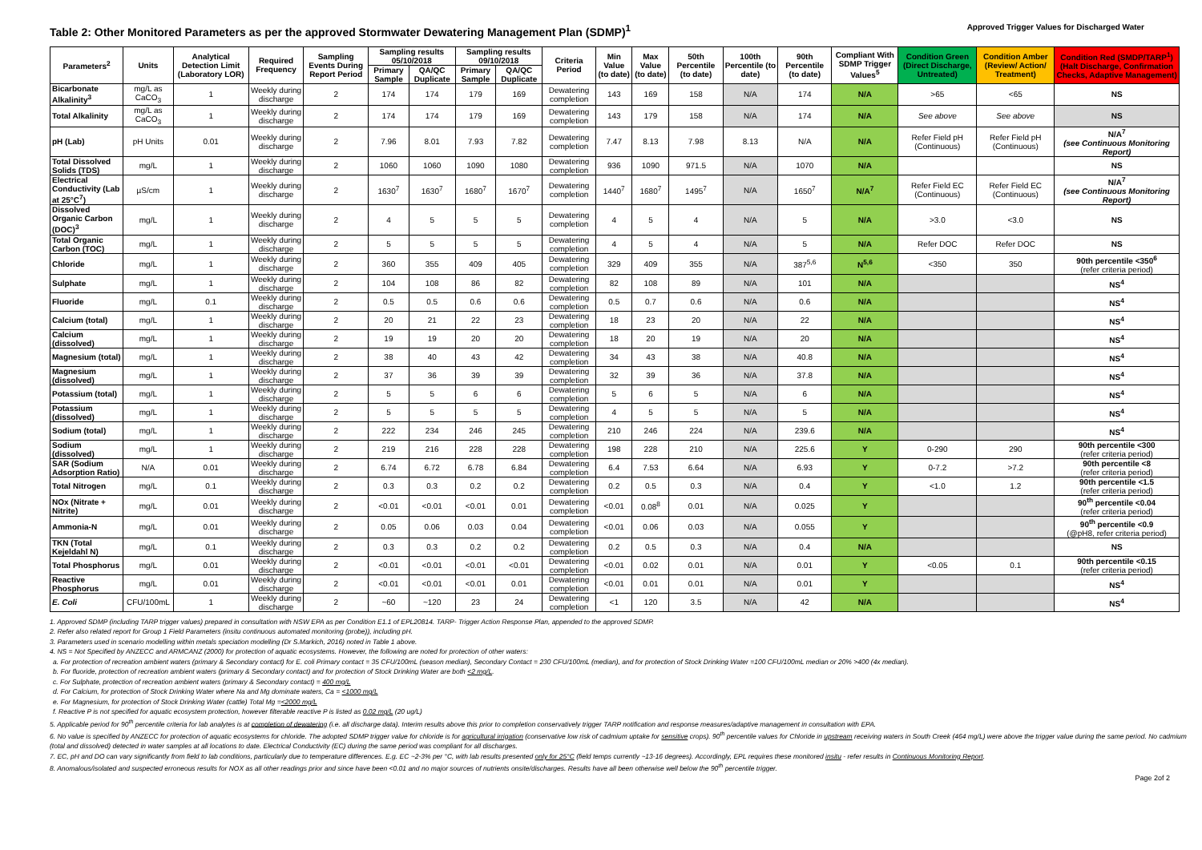Table 2: Other Monitored Parameters as per the approved Stormwater Dewatering Management Plan (SDMP)<sup>1</sup> Approved Trigger Values for Discharged Water
| Parameters<sup>2</sup> | Units | Analytical Detection Limit (Laboratory LOR) | Required Frequency | Sampling Events During Report Period | Sampling results 05/10/2018 | | Sampling results 09/10/2018 | | Criteria Period | Min Value (to date) | Max Value (to date) | 50th Percentile (to date) | 100th Percentile (to date) | 90th Percentile (to date) | Compliant With SDMP Trigger Values<sup>5</sup> | Condition Green (Direct Discharge, Untreated) | Condition Amber (Review/ Action/ Treatment) | Condition Red (SMDP/TARP<sup>1</sup>) (Halt Discharge, Confirmation Checks, Adaptive Management) |
| --- | --- | --- | --- | --- | --- | --- | --- | --- | --- | --- | --- | --- | --- | --- | --- | --- | --- | --- |
| | | | | | Primary Sample | QA/QC Duplicate | Primary Sample | QA/QC Duplicate | | | | | | | | | | |
| Bicarbonate Alkalinity<sup>3</sup> | mg/L as CaCO<sub>3</sub> | 1 | Weekly during discharge | 2 | 174 | 174 | 179 | 169 | Dewatering completion | 143 | 169 | 158 | N/A | 174 | N/A | >65 | <65 | NS |
| Total Alkalinity | mg/L as CaCO<sub>3</sub> | 1 | Weekly during discharge | 2 | 174 | 174 | 179 | 169 | Dewatering completion | 143 | 179 | 158 | N/A | 174 | N/A | See above | See above | NS |
| pH (Lab) | pH Units | 0.01 | Weekly during discharge | 2 | 7.96 | 8.01 | 7.93 | 7.82 | Dewatering completion | 7.47 | 8.13 | 7.98 | 8.13 | N/A | N/A | Refer Field pH (Continuous) | Refer Field pH (Continuous) | N/A<sup>7</sup> (see Continuous Monitoring Report) |
| Total Dissolved Solids (TDS) | mg/L | 1 | Weekly during discharge | 2 | 1060 | 1060 | 1090 | 1080 | Dewatering completion | 936 | 1090 | 971.5 | N/A | 1070 | N/A | | | NS |
| Electrical Conductivity (Lab at 25°C<sup>7</sup>) | µS/cm | 1 | Weekly during discharge | 2 | 1630<sup>7</sup> | 1630<sup>7</sup> | 1680<sup>7</sup> | 1670<sup>7</sup> | Dewatering completion | 1440<sup>7</sup> | 1680<sup>7</sup> | 1495<sup>7</sup> | N/A | 1650<sup>7</sup> | N/A<sup>7</sup> | Refer Field EC (Continuous) | Refer Field EC (Continuous) | N/A<sup>7</sup> (see Continuous Monitoring Report) |
| Dissolved Organic Carbon (DOC)<sup>3</sup> | mg/L | 1 | Weekly during discharge | 2 | 4 | 5 | 5 | 5 | Dewatering completion | 4 | 5 | 4 | N/A | 5 | N/A | >3.0 | <3.0 | NS |
| Total Organic Carbon (TOC) | mg/L | 1 | Weekly during discharge | 2 | 5 | 5 | 5 | 5 | Dewatering completion | 4 | 5 | 4 | N/A | 5 | N/A | Refer DOC | Refer DOC | NS |
| Chloride | mg/L | 1 | Weekly during discharge | 2 | 360 | 355 | 409 | 405 | Dewatering completion | 329 | 409 | 355 | N/A | 387<sup>5,6</sup> | N<sup>5,6</sup> | <350 | 350 | 90th percentile <350<sup>6</sup> (refer criteria period) |
| Sulphate | mg/L | 1 | Weekly during discharge | 2 | 104 | 108 | 86 | 82 | Dewatering completion | 82 | 108 | 89 | N/A | 101 | N/A | | | NS<sup>4</sup> |
| Fluoride | mg/L | 0.1 | Weekly during discharge | 2 | 0.5 | 0.5 | 0.6 | 0.6 | Dewatering completion | 0.5 | 0.7 | 0.6 | N/A | 0.6 | N/A | | | NS<sup>4</sup> |
| Calcium (total) | mg/L | 1 | Weekly during discharge | 2 | 20 | 21 | 22 | 23 | Dewatering completion | 18 | 23 | 20 | N/A | 22 | N/A | | | NS<sup>4</sup> |
| Calcium (dissolved) | mg/L | 1 | Weekly during discharge | 2 | 19 | 19 | 20 | 20 | Dewatering completion | 18 | 20 | 19 | N/A | 20 | N/A | | | NS<sup>4</sup> |
| Magnesium (total) | mg/L | 1 | Weekly during discharge | 2 | 38 | 40 | 43 | 42 | Dewatering completion | 34 | 43 | 38 | N/A | 40.8 | N/A | | | NS<sup>4</sup> |
| Magnesium (dissolved) | mg/L | 1 | Weekly during discharge | 2 | 37 | 36 | 39 | 39 | Dewatering completion | 32 | 39 | 36 | N/A | 37.8 | N/A | | | NS<sup>4</sup> |
| Potassium (total) | mg/L | 1 | Weekly during discharge | 2 | 5 | 5 | 6 | 6 | Dewatering completion | 5 | 6 | 5 | N/A | 6 | N/A | | | NS<sup>4</sup> |
| Potassium (dissolved) | mg/L | 1 | Weekly during discharge | 2 | 5 | 5 | 5 | 5 | Dewatering completion | 4 | 5 | 5 | N/A | 5 | N/A | | | NS<sup>4</sup> |
| Sodium (total) | mg/L | 1 | Weekly during discharge | 2 | 222 | 234 | 246 | 245 | Dewatering completion | 210 | 246 | 224 | N/A | 239.6 | N/A | | | NS<sup>4</sup> |
| Sodium (dissolved) | mg/L | 1 | Weekly during discharge | 2 | 219 | 216 | 228 | 228 | Dewatering completion | 198 | 228 | 210 | N/A | 225.6 | Y | 0-290 | 290 | 90th percentile <300 (refer criteria period) |
| SAR (Sodium Adsorption Ratio) | N/A | 0.01 | Weekly during discharge | 2 | 6.74 | 6.72 | 6.78 | 6.84 | Dewatering completion | 6.4 | 7.53 | 6.64 | N/A | 6.93 | Y | 0-7.2 | >7.2 | 90th percentile <8 (refer criteria period) |
| Total Nitrogen | mg/L | 0.1 | Weekly during discharge | 2 | 0.3 | 0.3 | 0.2 | 0.2 | Dewatering completion | 0.2 | 0.5 | 0.3 | N/A | 0.4 | Y | <1.0 | 1.2 | 90th percentile <1.5 (refer criteria period) |
| NOx (Nitrate + Nitrite) | mg/L | 0.01 | Weekly during discharge | 2 | <0.01 | <0.01 | <0.01 | 0.01 | Dewatering completion | <0.01 | 0.08<sup>8</sup> | 0.01 | N/A | 0.025 | Y | | | 90<sup>th</sup> percentile <0.04 (refer criteria period) |
| Ammonia-N | mg/L | 0.01 | Weekly during discharge | 2 | 0.05 | 0.06 | 0.03 | 0.04 | Dewatering completion | <0.01 | 0.06 | 0.03 | N/A | 0.055 | Y | | | 90<sup>th</sup> percentile <0.9 (@pH8, refer criteria period) |
| TKN (Total Kejeldahl N) | mg/L | 0.1 | Weekly during discharge | 2 | 0.3 | 0.3 | 0.2 | 0.2 | Dewatering completion | 0.2 | 0.5 | 0.3 | N/A | 0.4 | N/A | | | NS |
| Total Phosphorus | mg/L | 0.01 | Weekly during discharge | 2 | <0.01 | <0.01 | <0.01 | <0.01 | Dewatering completion | <0.01 | 0.02 | 0.01 | N/A | 0.01 | Y | <0.05 | 0.1 | 90th percentile <0.15 (refer criteria period) |
| Reactive Phosphorus | mg/L | 0.01 | Weekly during discharge | 2 | <0.01 | <0.01 | <0.01 | 0.01 | Dewatering completion | <0.01 | 0.01 | 0.01 | N/A | 0.01 | Y | | | NS<sup>4</sup> |
| E. Coli | CFU/100mL | 1 | Weekly during discharge | 2 | ~60 | ~120 | 23 | 24 | Dewatering completion | <1 | 120 | 3.5 | N/A | 42 | N/A | | | NS<sup>4</sup> |
1. Approved SDMP (including TARP trigger values) prepared in consultation with NSW EPA as per Condition E1.1 of EPL20814. TARP- Trigger Action Response Plan, appended to the approved SDMP.
2. Refer also related report for Group 1 Field Parameters (insitu continuous automated monitoring (probe)), including pH.
3. Parameters used in scenario modelling within metals speciation modelling (Dr S.Markich, 2016) noted in Table 1 above.
4. NS = Not Specified by ANZECC and ARMCANZ (2000) for protection of aquatic ecosystems. However, the following are noted for protection of other waters:
a. For protection of recreation ambient waters (primary & Secondary contact) for E. coli Primary contact = 35 CFU/100mL (season median), Secondary Contact = 230 CFU/100mL (median), and for protection of Stock Drinking Water =100 CFU/100mL median or 20% >400 (4x median).
b. For fluoride, protection of recreation ambient waters (primary & Secondary contact) and for protection of Stock Drinking Water are both <2 mg/L.
c. For Sulphate, protection of recreation ambient waters (primary & Secondary contact) = 400 mg/L
d. For Calcium, for protection of Stock Drinking Water where Na and Mg dominate waters, Ca = <1000 mg/L
e. For Magnesium, for protection of Stock Drinking Water (cattle) Total Mg =<2000 mg/L
f. Reactive P is not specified for aquatic ecosystem protection, however filterable reactive P is listed as 0.02 mg/L (20 ug/L)
5. Applicable period for 90<sup>th</sup> percentile criteria for lab analytes is at completion of dewatering (i.e. all discharge data). Interim results above this prior to completion conservatively trigger TARP notification and response measures/adaptive management in consultation with EPA.
6. No value is specified by ANZECC for protection of aquatic ecosystems for chloride. The adopted SDMP trigger value for chloride is for agricultural irrigation (conservative low risk of cadmium uptake for sensitive crops). 90<sup>th</sup> percentile values for Chloride in upstream receiving waters in South Creek (464 mg/L) were above the trigger value during the same period. No cadmium (total and dissolved) detected in water samples at all locations to date. Electrical Conductivity (EC) during the same period was compliant for all discharges.
7. EC, pH and DO can vary significantly from field to lab conditions, particularly due to temperature differences. E.g. EC ~2-3% per °C, with lab results presented only for 25°C (field temps currently ~13-16 degrees). Accordingly, EPL requires these monitored insitu - refer results in Continuous Monitoring Report.
8. Anomalous/isolated and suspected erroneous results for NOX as all other readings prior and since have been <0.01 and no major sources of nutrients onsite/discharges. Results have all been otherwise well below the 90<sup>th</sup> percentile trigger.
Page 2of 2